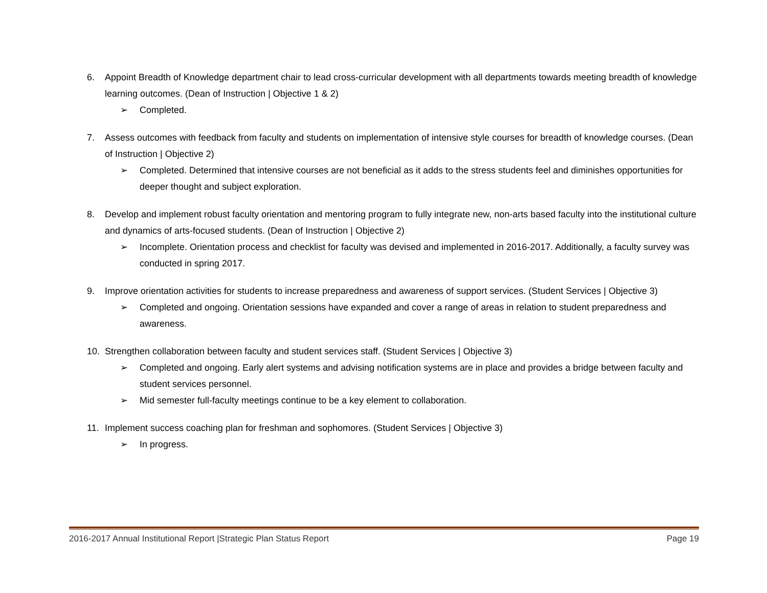6. Appoint Breadth of Knowledge department chair to lead cross-curricular development with all departments towards meeting breadth of knowledge learning outcomes. (Dean of Instruction | Objective 1 & 2)
➢ Completed.
7. Assess outcomes with feedback from faculty and students on implementation of intensive style courses for breadth of knowledge courses. (Dean of Instruction | Objective 2)
➢ Completed. Determined that intensive courses are not beneficial as it adds to the stress students feel and diminishes opportunities for deeper thought and subject exploration.
8. Develop and implement robust faculty orientation and mentoring program to fully integrate new, non-arts based faculty into the institutional culture and dynamics of arts-focused students. (Dean of Instruction | Objective 2)
➢ Incomplete. Orientation process and checklist for faculty was devised and implemented in 2016-2017. Additionally, a faculty survey was conducted in spring 2017.
9. Improve orientation activities for students to increase preparedness and awareness of support services. (Student Services | Objective 3)
➢ Completed and ongoing. Orientation sessions have expanded and cover a range of areas in relation to student preparedness and awareness.
10. Strengthen collaboration between faculty and student services staff. (Student Services | Objective 3)
➢ Completed and ongoing. Early alert systems and advising notification systems are in place and provides a bridge between faculty and student services personnel.
➢ Mid semester full-faculty meetings continue to be a key element to collaboration.
11. Implement success coaching plan for freshman and sophomores. (Student Services | Objective 3)
➢ In progress.
2016-2017 Annual Institutional Report |Strategic Plan Status Report Page 19